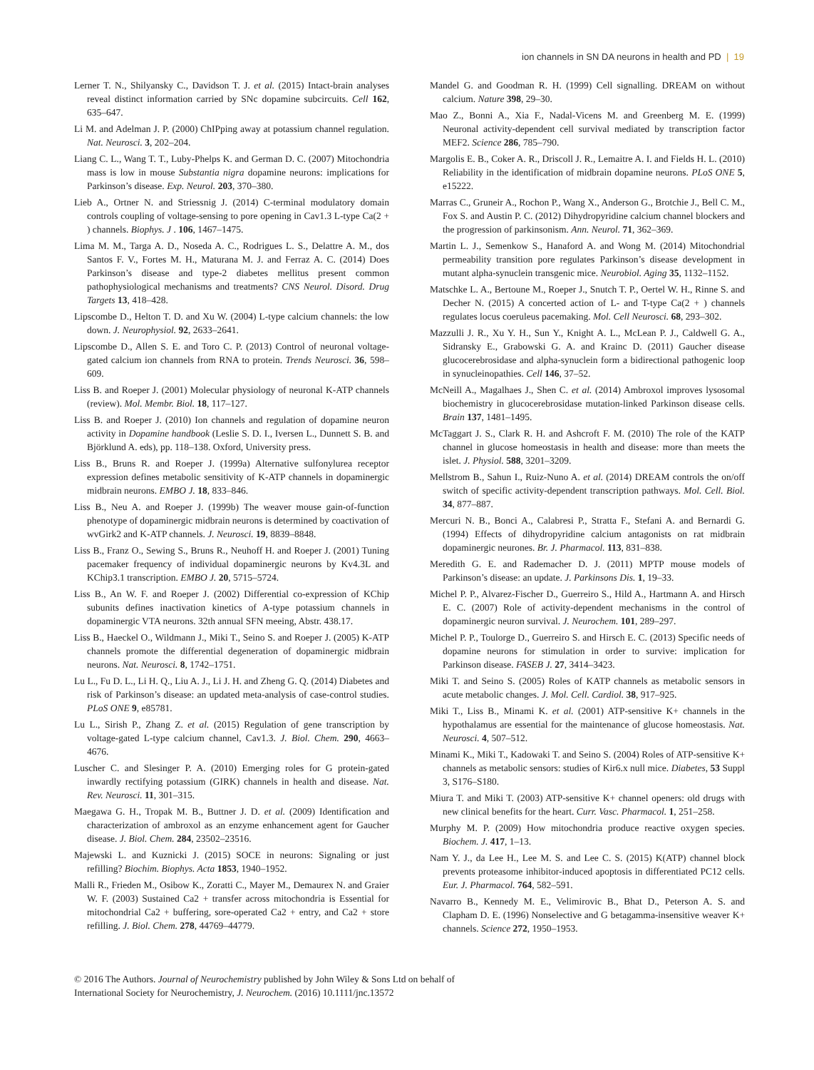ion channels in SN DA neurons in health and PD | 19
Lerner T. N., Shilyansky C., Davidson T. J. et al. (2015) Intact-brain analyses reveal distinct information carried by SNc dopamine subcircuits. Cell 162, 635–647.
Li M. and Adelman J. P. (2000) ChIPping away at potassium channel regulation. Nat. Neurosci. 3, 202–204.
Liang C. L., Wang T. T., Luby-Phelps K. and German D. C. (2007) Mitochondria mass is low in mouse Substantia nigra dopamine neurons: implications for Parkinson’s disease. Exp. Neurol. 203, 370–380.
Lieb A., Ortner N. and Striessnig J. (2014) C-terminal modulatory domain controls coupling of voltage-sensing to pore opening in Cav1.3 L-type Ca(2 + ) channels. Biophys. J . 106, 1467–1475.
Lima M. M., Targa A. D., Noseda A. C., Rodrigues L. S., Delattre A. M., dos Santos F. V., Fortes M. H., Maturana M. J. and Ferraz A. C. (2014) Does Parkinson’s disease and type-2 diabetes mellitus present common pathophysiological mechanisms and treatments? CNS Neurol. Disord. Drug Targets 13, 418–428.
Lipscombe D., Helton T. D. and Xu W. (2004) L-type calcium channels: the low down. J. Neurophysiol. 92, 2633–2641.
Lipscombe D., Allen S. E. and Toro C. P. (2013) Control of neuronal voltage-gated calcium ion channels from RNA to protein. Trends Neurosci. 36, 598–609.
Liss B. and Roeper J. (2001) Molecular physiology of neuronal K-ATP channels (review). Mol. Membr. Biol. 18, 117–127.
Liss B. and Roeper J. (2010) Ion channels and regulation of dopamine neuron activity in Dopamine handbook (Leslie S. D. I., Iversen L., Dunnett S. B. and Björklund A. eds), pp. 118–138. Oxford, University press.
Liss B., Bruns R. and Roeper J. (1999a) Alternative sulfonylurea receptor expression defines metabolic sensitivity of K-ATP channels in dopaminergic midbrain neurons. EMBO J. 18, 833–846.
Liss B., Neu A. and Roeper J. (1999b) The weaver mouse gain-of-function phenotype of dopaminergic midbrain neurons is determined by coactivation of wvGirk2 and K-ATP channels. J. Neurosci. 19, 8839–8848.
Liss B., Franz O., Sewing S., Bruns R., Neuhoff H. and Roeper J. (2001) Tuning pacemaker frequency of individual dopaminergic neurons by Kv4.3L and KChip3.1 transcription. EMBO J. 20, 5715–5724.
Liss B., An W. F. and Roeper J. (2002) Differential co-expression of KChip subunits defines inactivation kinetics of A-type potassium channels in dopaminergic VTA neurons. 32th annual SFN meeing, Abstr. 438.17.
Liss B., Haeckel O., Wildmann J., Miki T., Seino S. and Roeper J. (2005) K-ATP channels promote the differential degeneration of dopaminergic midbrain neurons. Nat. Neurosci. 8, 1742–1751.
Lu L., Fu D. L., Li H. Q., Liu A. J., Li J. H. and Zheng G. Q. (2014) Diabetes and risk of Parkinson’s disease: an updated meta-analysis of case-control studies. PLoS ONE 9, e85781.
Lu L., Sirish P., Zhang Z. et al. (2015) Regulation of gene transcription by voltage-gated L-type calcium channel, Cav1.3. J. Biol. Chem. 290, 4663–4676.
Luscher C. and Slesinger P. A. (2010) Emerging roles for G protein-gated inwardly rectifying potassium (GIRK) channels in health and disease. Nat. Rev. Neurosci. 11, 301–315.
Maegawa G. H., Tropak M. B., Buttner J. D. et al. (2009) Identification and characterization of ambroxol as an enzyme enhancement agent for Gaucher disease. J. Biol. Chem. 284, 23502–23516.
Majewski L. and Kuznicki J. (2015) SOCE in neurons: Signaling or just refilling? Biochim. Biophys. Acta 1853, 1940–1952.
Malli R., Frieden M., Osibow K., Zoratti C., Mayer M., Demaurex N. and Graier W. F. (2003) Sustained Ca2 + transfer across mitochondria is Essential for mitochondrial Ca2 + buffering, sore-operated Ca2 + entry, and Ca2 + store refilling. J. Biol. Chem. 278, 44769–44779.
Mandel G. and Goodman R. H. (1999) Cell signalling. DREAM on without calcium. Nature 398, 29–30.
Mao Z., Bonni A., Xia F., Nadal-Vicens M. and Greenberg M. E. (1999) Neuronal activity-dependent cell survival mediated by transcription factor MEF2. Science 286, 785–790.
Margolis E. B., Coker A. R., Driscoll J. R., Lemaitre A. I. and Fields H. L. (2010) Reliability in the identification of midbrain dopamine neurons. PLoS ONE 5, e15222.
Marras C., Gruneir A., Rochon P., Wang X., Anderson G., Brotchie J., Bell C. M., Fox S. and Austin P. C. (2012) Dihydropyridine calcium channel blockers and the progression of parkinsonism. Ann. Neurol. 71, 362–369.
Martin L. J., Semenkow S., Hanaford A. and Wong M. (2014) Mitochondrial permeability transition pore regulates Parkinson’s disease development in mutant alpha-synuclein transgenic mice. Neurobiol. Aging 35, 1132–1152.
Matschke L. A., Bertoune M., Roeper J., Snutch T. P., Oertel W. H., Rinne S. and Decher N. (2015) A concerted action of L- and T-type Ca(2 + ) channels regulates locus coeruleus pacemaking. Mol. Cell Neurosci. 68, 293–302.
Mazzulli J. R., Xu Y. H., Sun Y., Knight A. L., McLean P. J., Caldwell G. A., Sidransky E., Grabowski G. A. and Krainc D. (2011) Gaucher disease glucocerebrosidase and alpha-synuclein form a bidirectional pathogenic loop in synucleinopathies. Cell 146, 37–52.
McNeill A., Magalhaes J., Shen C. et al. (2014) Ambroxol improves lysosomal biochemistry in glucocerebrosidase mutation-linked Parkinson disease cells. Brain 137, 1481–1495.
McTaggart J. S., Clark R. H. and Ashcroft F. M. (2010) The role of the KATP channel in glucose homeostasis in health and disease: more than meets the islet. J. Physiol. 588, 3201–3209.
Mellstrom B., Sahun I., Ruiz-Nuno A. et al. (2014) DREAM controls the on/off switch of specific activity-dependent transcription pathways. Mol. Cell. Biol. 34, 877–887.
Mercuri N. B., Bonci A., Calabresi P., Stratta F., Stefani A. and Bernardi G. (1994) Effects of dihydropyridine calcium antagonists on rat midbrain dopaminergic neurones. Br. J. Pharmacol. 113, 831–838.
Meredith G. E. and Rademacher D. J. (2011) MPTP mouse models of Parkinson’s disease: an update. J. Parkinsons Dis. 1, 19–33.
Michel P. P., Alvarez-Fischer D., Guerreiro S., Hild A., Hartmann A. and Hirsch E. C. (2007) Role of activity-dependent mechanisms in the control of dopaminergic neuron survival. J. Neurochem. 101, 289–297.
Michel P. P., Toulorge D., Guerreiro S. and Hirsch E. C. (2013) Specific needs of dopamine neurons for stimulation in order to survive: implication for Parkinson disease. FASEB J. 27, 3414–3423.
Miki T. and Seino S. (2005) Roles of KATP channels as metabolic sensors in acute metabolic changes. J. Mol. Cell. Cardiol. 38, 917–925.
Miki T., Liss B., Minami K. et al. (2001) ATP-sensitive K+ channels in the hypothalamus are essential for the maintenance of glucose homeostasis. Nat. Neurosci. 4, 507–512.
Minami K., Miki T., Kadowaki T. and Seino S. (2004) Roles of ATP-sensitive K+ channels as metabolic sensors: studies of Kir6.x null mice. Diabetes, 53 Suppl 3, S176–S180.
Miura T. and Miki T. (2003) ATP-sensitive K+ channel openers: old drugs with new clinical benefits for the heart. Curr. Vasc. Pharmacol. 1, 251–258.
Murphy M. P. (2009) How mitochondria produce reactive oxygen species. Biochem. J. 417, 1–13.
Nam Y. J., da Lee H., Lee M. S. and Lee C. S. (2015) K(ATP) channel block prevents proteasome inhibitor-induced apoptosis in differentiated PC12 cells. Eur. J. Pharmacol. 764, 582–591.
Navarro B., Kennedy M. E., Velimirovic B., Bhat D., Peterson A. S. and Clapham D. E. (1996) Nonselective and G betagamma-insensitive weaver K+ channels. Science 272, 1950–1953.
© 2016 The Authors. Journal of Neurochemistry published by John Wiley & Sons Ltd on behalf of
International Society for Neurochemistry, J. Neurochem. (2016) 10.1111/jnc.13572